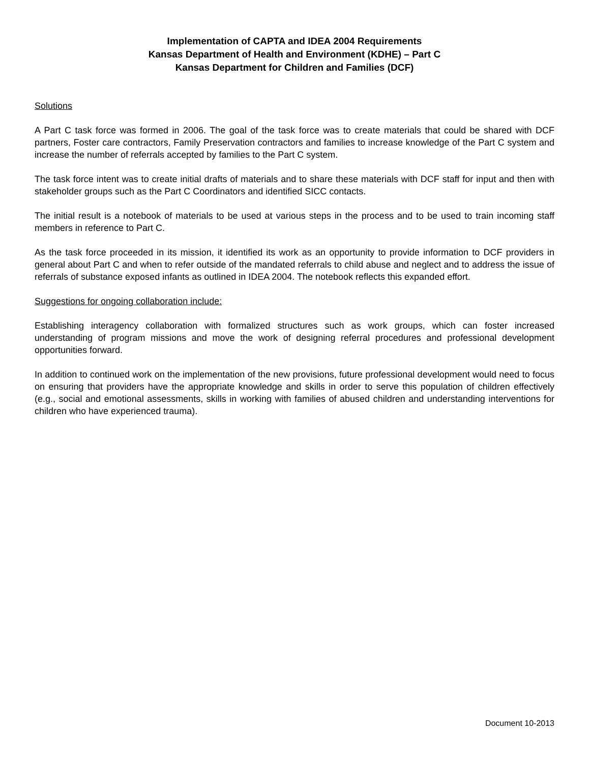Implementation of CAPTA and IDEA 2004 Requirements
Kansas Department of Health and Environment (KDHE) – Part C
Kansas Department for Children and Families (DCF)
Solutions
A Part C task force was formed in 2006. The goal of the task force was to create materials that could be shared with DCF partners, Foster care contractors, Family Preservation contractors and families to increase knowledge of the Part C system and increase the number of referrals accepted by families to the Part C system.
The task force intent was to create initial drafts of materials and to share these materials with DCF staff for input and then with stakeholder groups such as the Part C Coordinators and identified SICC contacts.
The initial result is a notebook of materials to be used at various steps in the process and to be used to train incoming staff members in reference to Part C.
As the task force proceeded in its mission, it identified its work as an opportunity to provide information to DCF providers in general about Part C and when to refer outside of the mandated referrals to child abuse and neglect and to address the issue of referrals of substance exposed infants as outlined in IDEA 2004. The notebook reflects this expanded effort.
Suggestions for ongoing collaboration include:
Establishing interagency collaboration with formalized structures such as work groups, which can foster increased understanding of program missions and move the work of designing referral procedures and professional development opportunities forward.
In addition to continued work on the implementation of the new provisions, future professional development would need to focus on ensuring that providers have the appropriate knowledge and skills in order to serve this population of children effectively (e.g., social and emotional assessments, skills in working with families of abused children and understanding interventions for children who have experienced trauma).
Document 10-2013